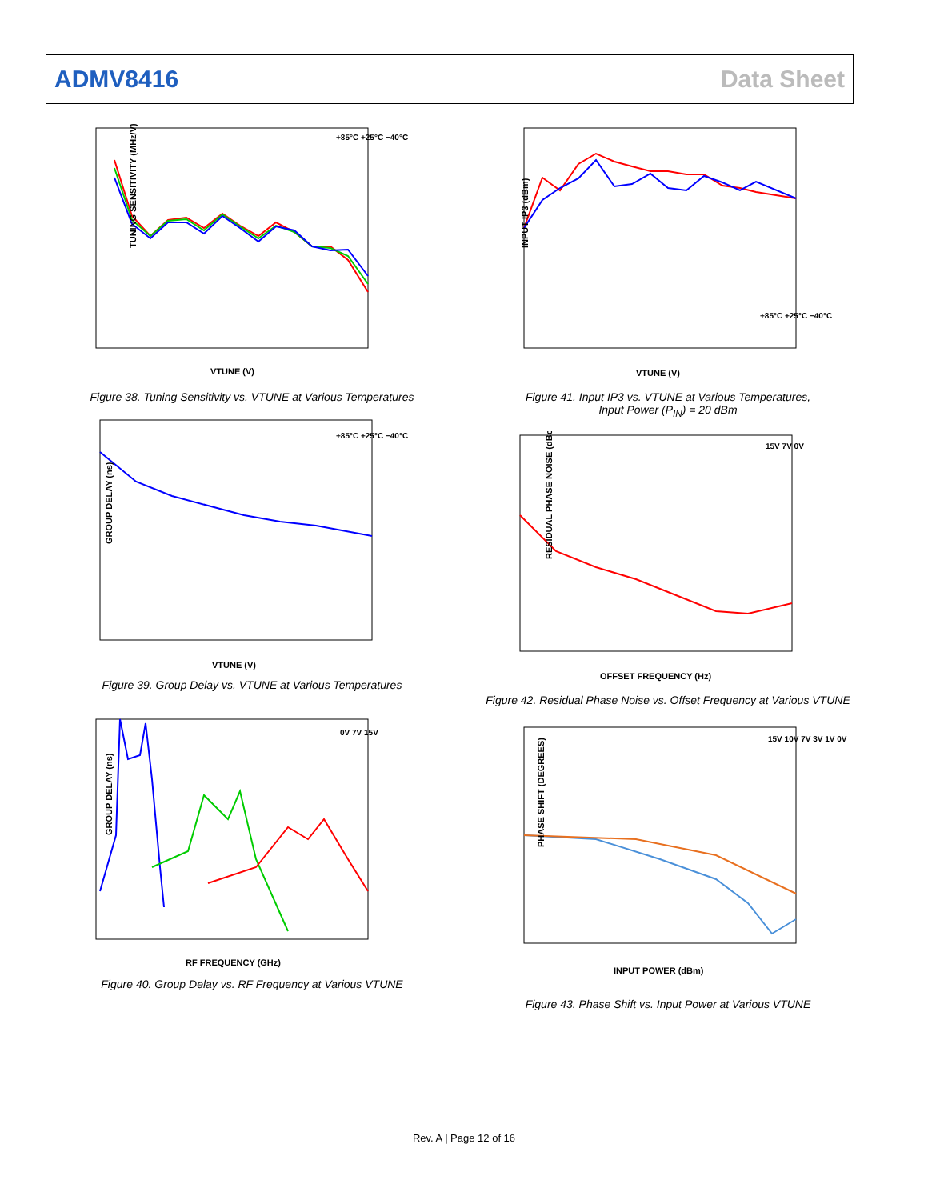ADMV8416 Data Sheet
TUNING SENSITIVITY (MHz/V)
VTUNE (V)
+85°C +25°C −40°C
Figure 38. Tuning Sensitivity vs. VTUNE at Various Temperatures
GROUP DELAY (ns)
VTUNE (V)
+85°C +25°C −40°C
Figure 39. Group Delay vs. VTUNE at Various Temperatures
GROUP DELAY (ns)
RF FREQUENCY (GHz)
0V 7V 15V
Figure 40. Group Delay vs. RF Frequency at Various VTUNE
INPUT IP3 (dBm)
VTUNE (V)
+85°C +25°C −40°C
Figure 41. Input IP3 vs. VTUNE at Various Temperatures,
Input Power (P<sub>IN</sub>) = 20 dBm
RESIDUAL PHASE NOISE (dBc)
OFFSET FREQUENCY (Hz)
15V 7V 0V
Figure 42. Residual Phase Noise vs. Offset Frequency at Various VTUNE
PHASE SHIFT (DEGREES)
INPUT POWER (dBm)
15V 10V 7V 3V 1V 0V
Figure 43. Phase Shift vs. Input Power at Various VTUNE
Rev. A | Page 12 of 16